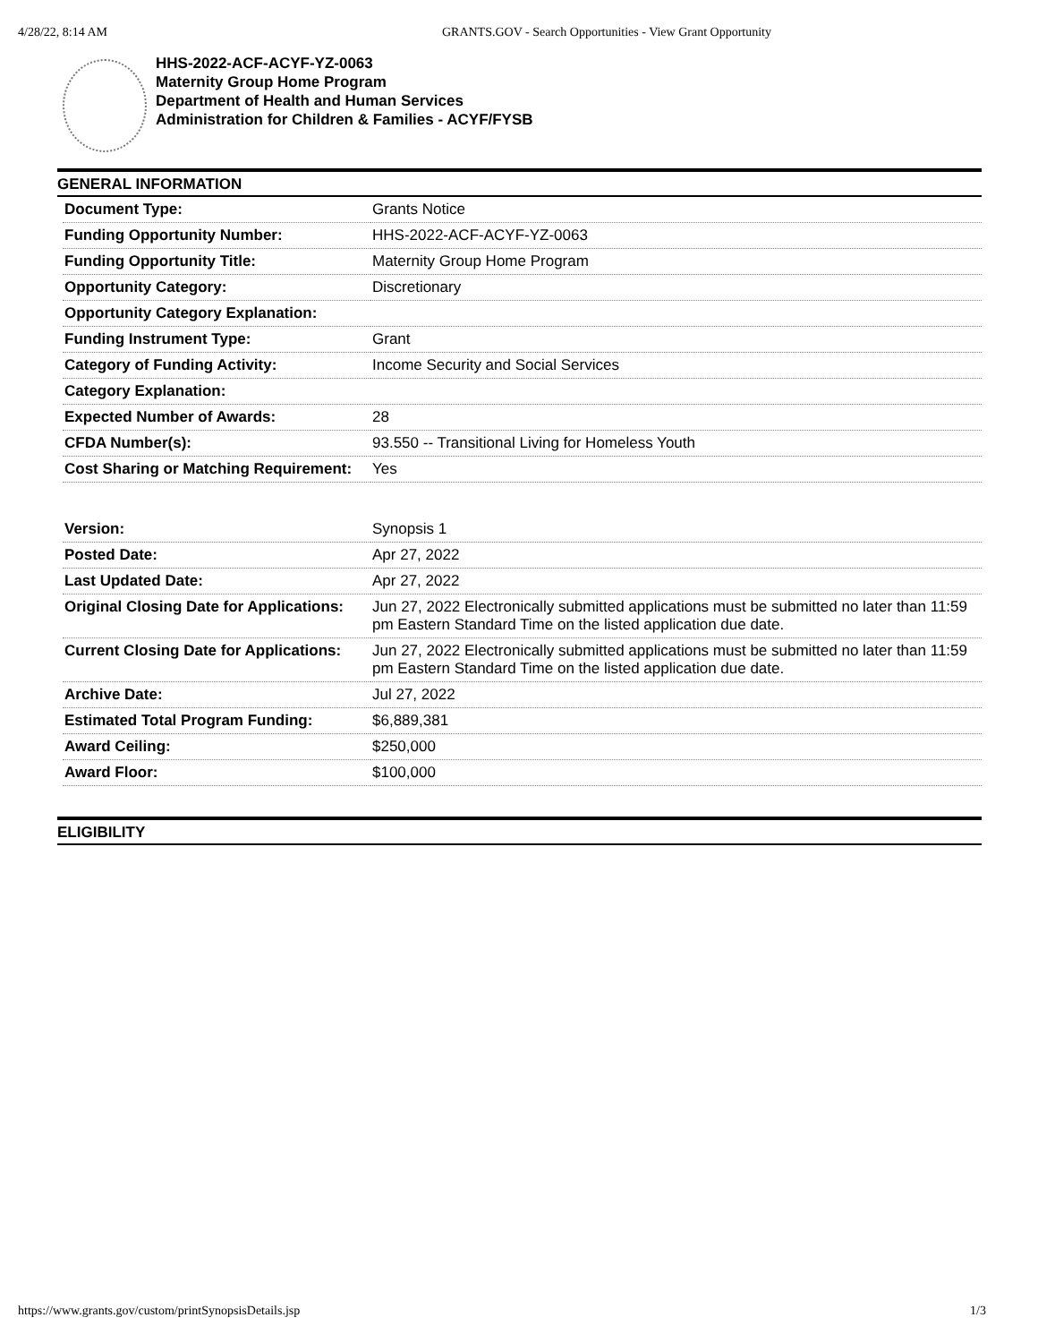4/28/22, 8:14 AM GRANTS.GOV - Search Opportunities - View Grant Opportunity
HHS-2022-ACF-ACYF-YZ-0063
Maternity Group Home Program
Department of Health and Human Services
Administration for Children & Families - ACYF/FYSB
GENERAL INFORMATION
| Document Type: | Grants Notice |
| Funding Opportunity Number: | HHS-2022-ACF-ACYF-YZ-0063 |
| Funding Opportunity Title: | Maternity Group Home Program |
| Opportunity Category: | Discretionary |
| Opportunity Category Explanation: | |
| Funding Instrument Type: | Grant |
| Category of Funding Activity: | Income Security and Social Services |
| Category Explanation: | |
| Expected Number of Awards: | 28 |
| CFDA Number(s): | 93.550 -- Transitional Living for Homeless Youth |
| Cost Sharing or Matching Requirement: | Yes |
| Version: | Synopsis 1 |
| Posted Date: | Apr 27, 2022 |
| Last Updated Date: | Apr 27, 2022 |
| Original Closing Date for Applications: | Jun 27, 2022 Electronically submitted applications must be submitted no later than 11:59 pm Eastern Standard Time on the listed application due date. |
| Current Closing Date for Applications: | Jun 27, 2022 Electronically submitted applications must be submitted no later than 11:59 pm Eastern Standard Time on the listed application due date. |
| Archive Date: | Jul 27, 2022 |
| Estimated Total Program Funding: | $6,889,381 |
| Award Ceiling: | $250,000 |
| Award Floor: | $100,000 |
ELIGIBILITY
https://www.grants.gov/custom/printSynopsisDetails.jsp 1/3